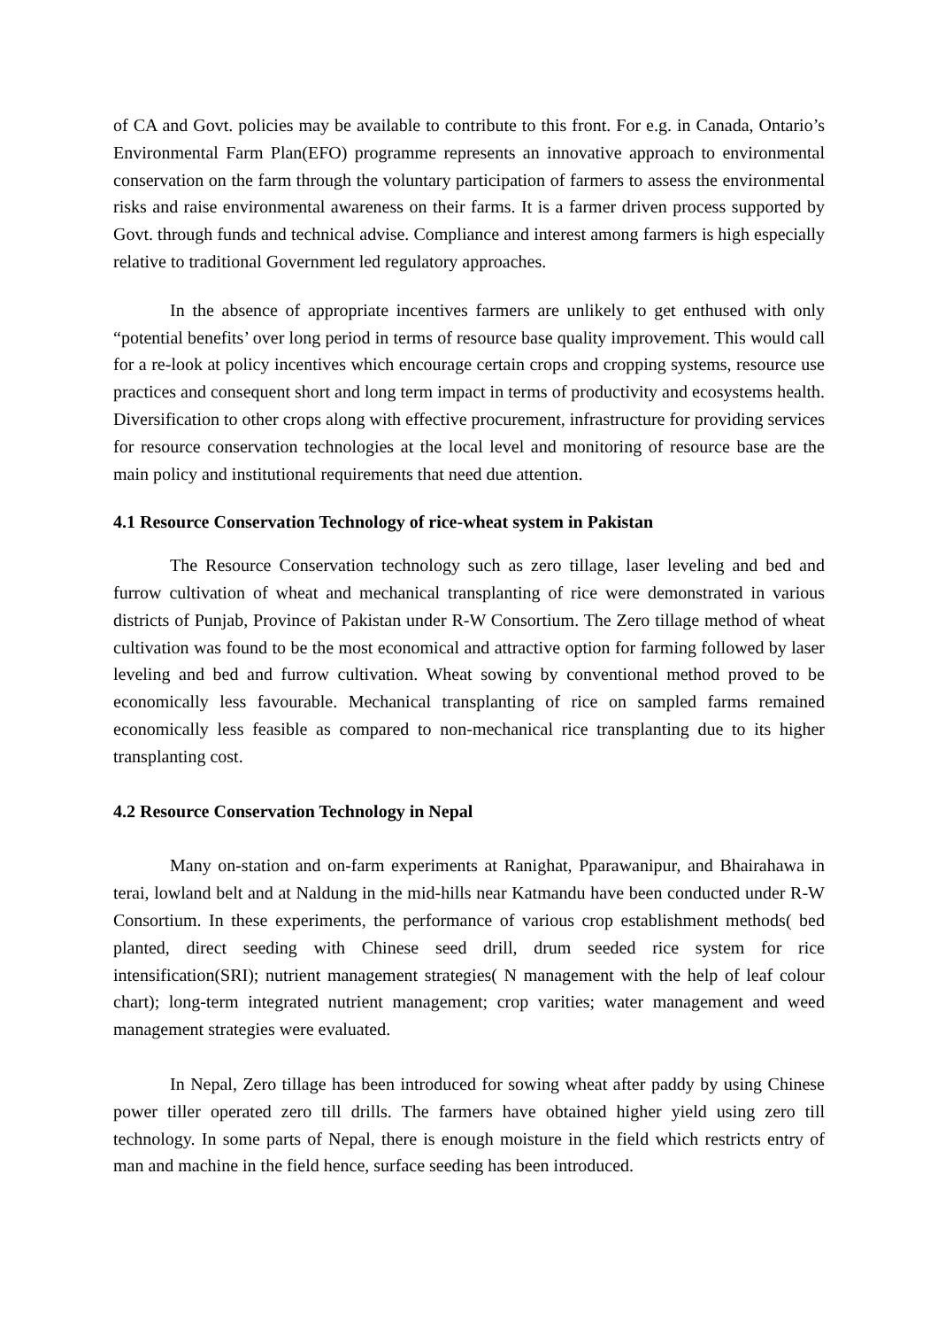of CA and Govt. policies may be available to contribute to this front. For e.g. in Canada, Ontario’s Environmental Farm Plan(EFO) programme represents an innovative approach to environmental conservation on the farm through the voluntary participation of farmers to assess the environmental risks and raise environmental awareness on their farms. It is a farmer driven process supported by Govt. through funds and technical advise. Compliance and interest among farmers is high especially relative to traditional Government led regulatory approaches.
In the absence of appropriate incentives farmers are unlikely to get enthused with only “potential benefits’ over long period in terms of resource base quality improvement. This would call for a re-look at policy incentives which encourage certain crops and cropping systems, resource use practices and consequent short and long term impact in terms of productivity and ecosystems health. Diversification to other crops along with effective procurement, infrastructure for providing services for resource conservation technologies at the local level and monitoring of resource base are the main policy and institutional requirements that need due attention.
4.1 Resource Conservation Technology of rice-wheat system in Pakistan
The Resource Conservation technology such as zero tillage, laser leveling and bed and furrow cultivation of wheat and mechanical transplanting of rice were demonstrated in various districts of Punjab, Province of Pakistan under R-W Consortium. The Zero tillage method of wheat cultivation was found to be the most economical and attractive option for farming followed by laser leveling and bed and furrow cultivation. Wheat sowing by conventional method proved to be economically less favourable. Mechanical transplanting of rice on sampled farms remained economically less feasible as compared to non-mechanical rice transplanting due to its higher transplanting cost.
4.2 Resource Conservation Technology in Nepal
Many on-station and on-farm experiments at Ranighat, Pparawanipur, and Bhairahawa in terai, lowland belt and at Naldung in the mid-hills near Katmandu have been conducted under R-W Consortium. In these experiments, the performance of various crop establishment methods( bed planted, direct seeding with Chinese seed drill, drum seeded rice system for rice intensification(SRI); nutrient management strategies( N management with the help of leaf colour chart); long-term integrated nutrient management; crop varities; water management and weed management strategies were evaluated.
In Nepal, Zero tillage has been introduced for sowing wheat after paddy by using Chinese power tiller operated zero till drills. The farmers have obtained higher yield using zero till technology. In some parts of Nepal, there is enough moisture in the field which restricts entry of man and machine in the field hence, surface seeding has been introduced.